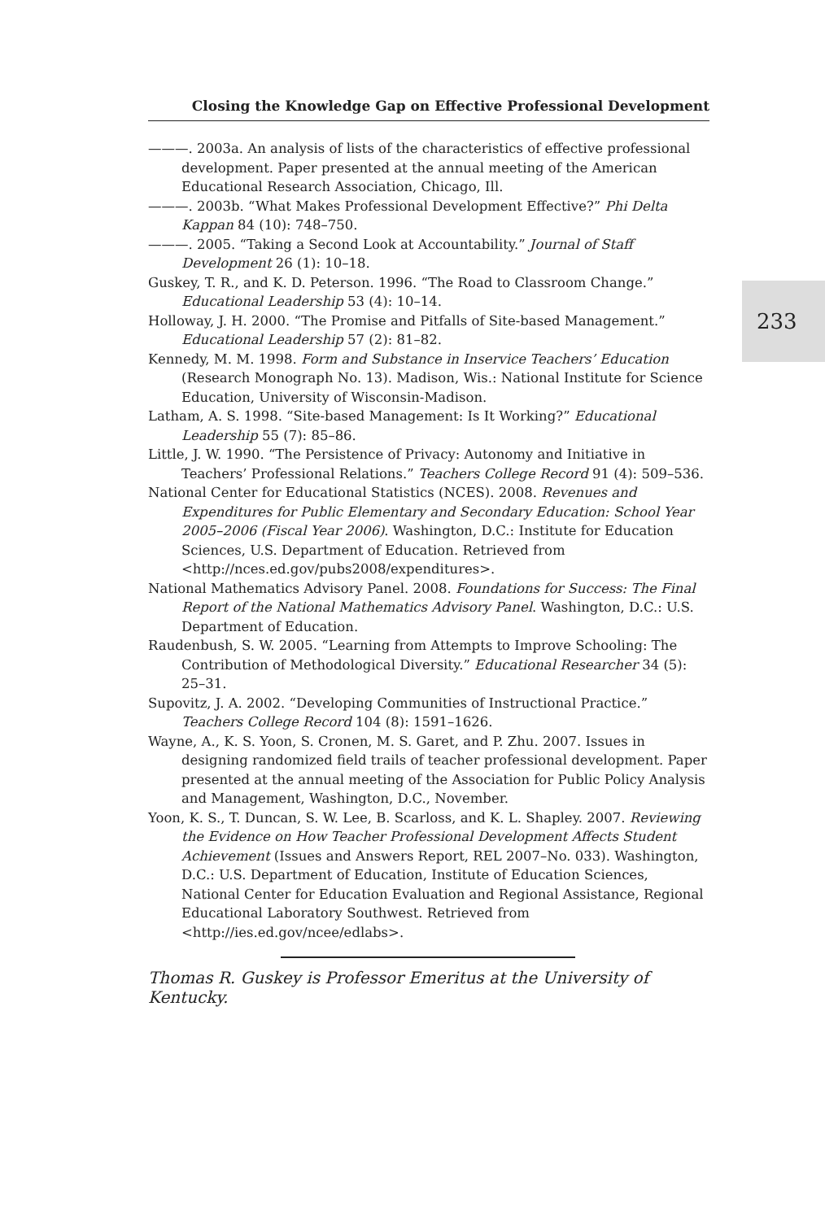Closing the Knowledge Gap on Effective Professional Development
———. 2003a. An analysis of lists of the characteristics of effective professional development. Paper presented at the annual meeting of the American Educational Research Association, Chicago, Ill.
———. 2003b. “What Makes Professional Development Effective?” Phi Delta Kappan 84 (10): 748–750.
———. 2005. “Taking a Second Look at Accountability.” Journal of Staff Development 26 (1): 10–18.
Guskey, T. R., and K. D. Peterson. 1996. “The Road to Classroom Change.” Educational Leadership 53 (4): 10–14.
Holloway, J. H. 2000. “The Promise and Pitfalls of Site-based Management.” Educational Leadership 57 (2): 81–82.
Kennedy, M. M. 1998. Form and Substance in Inservice Teachers’ Education (Research Monograph No. 13). Madison, Wis.: National Institute for Science Education, University of Wisconsin-Madison.
Latham, A. S. 1998. “Site-based Management: Is It Working?” Educational Leadership 55 (7): 85–86.
Little, J. W. 1990. “The Persistence of Privacy: Autonomy and Initiative in Teachers’ Professional Relations.” Teachers College Record 91 (4): 509–536.
National Center for Educational Statistics (NCES). 2008. Revenues and Expenditures for Public Elementary and Secondary Education: School Year 2005–2006 (Fiscal Year 2006). Washington, D.C.: Institute for Education Sciences, U.S. Department of Education. Retrieved from <http://nces.ed.gov/pubs2008/expenditures>.
National Mathematics Advisory Panel. 2008. Foundations for Success: The Final Report of the National Mathematics Advisory Panel. Washington, D.C.: U.S. Department of Education.
Raudenbush, S. W. 2005. “Learning from Attempts to Improve Schooling: The Contribution of Methodological Diversity.” Educational Researcher 34 (5): 25–31.
Supovitz, J. A. 2002. “Developing Communities of Instructional Practice.” Teachers College Record 104 (8): 1591–1626.
Wayne, A., K. S. Yoon, S. Cronen, M. S. Garet, and P. Zhu. 2007. Issues in designing randomized field trails of teacher professional development. Paper presented at the annual meeting of the Association for Public Policy Analysis and Management, Washington, D.C., November.
Yoon, K. S., T. Duncan, S. W. Lee, B. Scarloss, and K. L. Shapley. 2007. Reviewing the Evidence on How Teacher Professional Development Affects Student Achievement (Issues and Answers Report, REL 2007–No. 033). Washington, D.C.: U.S. Department of Education, Institute of Education Sciences, National Center for Education Evaluation and Regional Assistance, Regional Educational Laboratory Southwest. Retrieved from <http://ies.ed.gov/ncee/edlabs>.
Thomas R. Guskey is Professor Emeritus at the University of Kentucky.
233